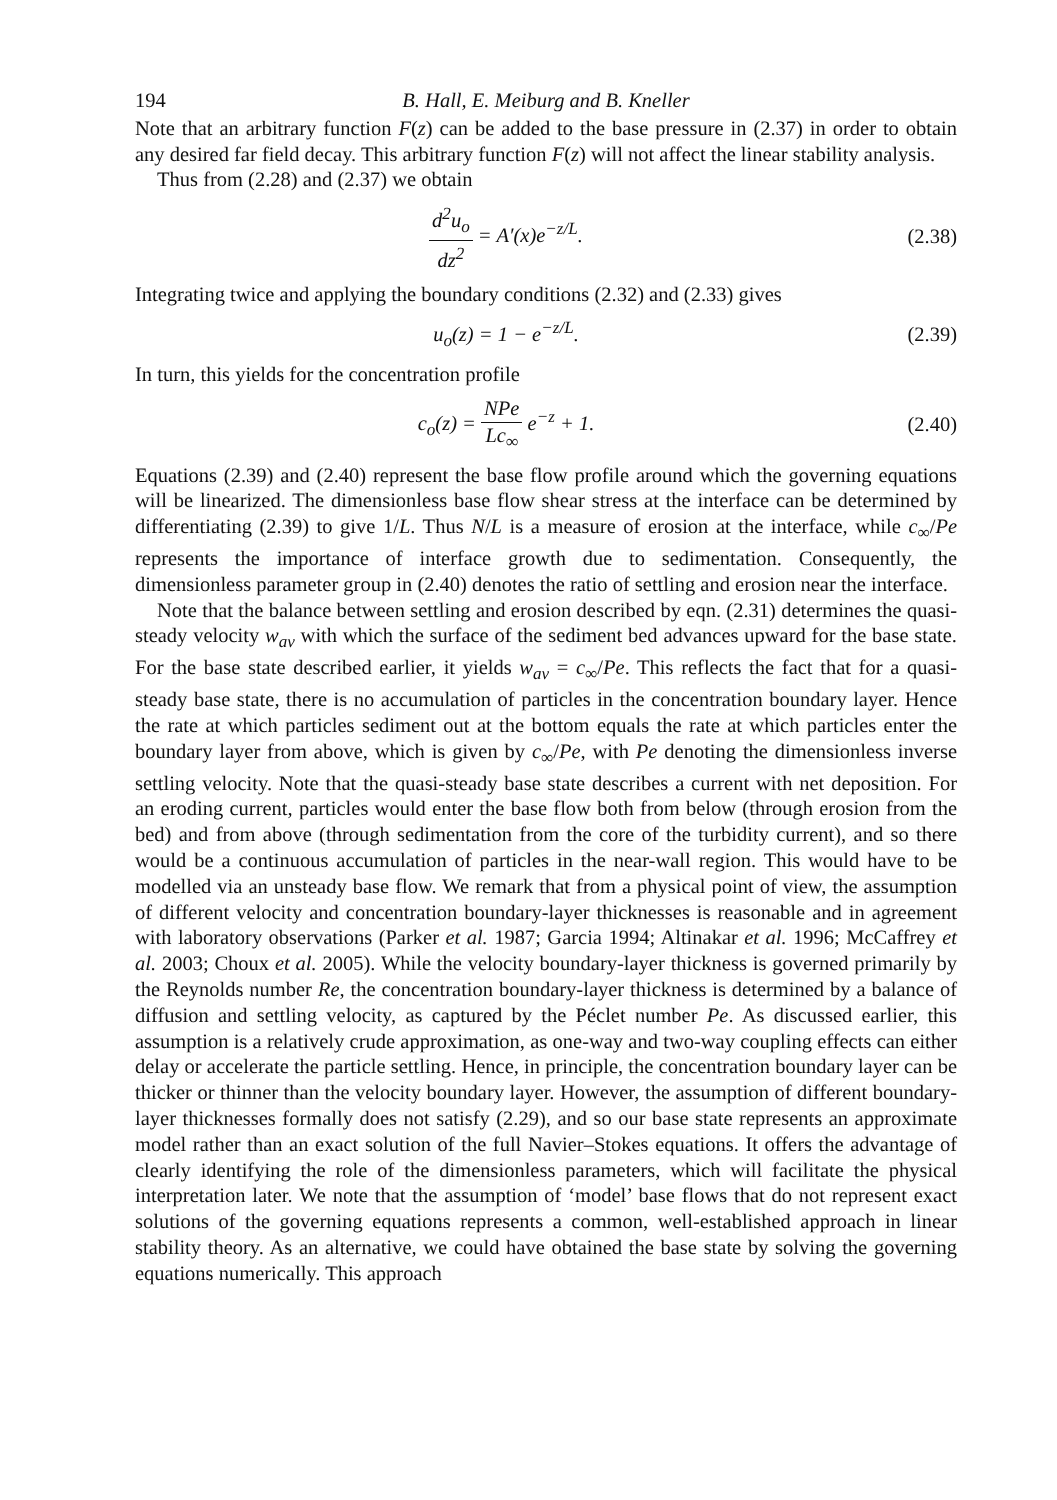194 B. Hall, E. Meiburg and B. Kneller
Note that an arbitrary function F(z) can be added to the base pressure in (2.37) in order to obtain any desired far field decay. This arbitrary function F(z) will not affect the linear stability analysis.
Thus from (2.28) and (2.37) we obtain
d<sup>2</sup>u<sub>o</sub> dz<sup>2</sup> = A′(x)e<sup>−z/L</sup>. (2.38)
Integrating twice and applying the boundary conditions (2.32) and (2.33) gives
u<sub>o</sub>(z) = 1 − e<sup>−z/L</sup>. (2.39)
In turn, this yields for the concentration profile
c<sub>o</sub>(z) = NPe Lc<sub>∞</sub> e<sup>−z</sup> + 1. (2.40)
Equations (2.39) and (2.40) represent the base flow profile around which the governing equations will be linearized. The dimensionless base flow shear stress at the interface can be determined by differentiating (2.39) to give 1/L. Thus N/L is a measure of erosion at the interface, while c<sub>∞</sub>/Pe represents the importance of interface growth due to sedimentation. Consequently, the dimensionless parameter group in (2.40) denotes the ratio of settling and erosion near the interface.
Note that the balance between settling and erosion described by eqn. (2.31) determines the quasi-steady velocity w<sub>av</sub> with which the surface of the sediment bed advances upward for the base state. For the base state described earlier, it yields w<sub>av</sub> = c<sub>∞</sub>/Pe. This reflects the fact that for a quasi-steady base state, there is no accumulation of particles in the concentration boundary layer. Hence the rate at which particles sediment out at the bottom equals the rate at which particles enter the boundary layer from above, which is given by c<sub>∞</sub>/Pe, with Pe denoting the dimensionless inverse settling velocity. Note that the quasi-steady base state describes a current with net deposition. For an eroding current, particles would enter the base flow both from below (through erosion from the bed) and from above (through sedimentation from the core of the turbidity current), and so there would be a continuous accumulation of particles in the near-wall region. This would have to be modelled via an unsteady base flow. We remark that from a physical point of view, the assumption of different velocity and concentration boundary-layer thicknesses is reasonable and in agreement with laboratory observations (Parker et al. 1987; Garcia 1994; Altinakar et al. 1996; McCaffrey et al. 2003; Choux et al. 2005). While the velocity boundary-layer thickness is governed primarily by the Reynolds number Re, the concentration boundary-layer thickness is determined by a balance of diffusion and settling velocity, as captured by the Péclet number Pe. As discussed earlier, this assumption is a relatively crude approximation, as one-way and two-way coupling effects can either delay or accelerate the particle settling. Hence, in principle, the concentration boundary layer can be thicker or thinner than the velocity boundary layer. However, the assumption of different boundary-layer thicknesses formally does not satisfy (2.29), and so our base state represents an approximate model rather than an exact solution of the full Navier–Stokes equations. It offers the advantage of clearly identifying the role of the dimensionless parameters, which will facilitate the physical interpretation later. We note that the assumption of ‘model’ base flows that do not represent exact solutions of the governing equations represents a common, well-established approach in linear stability theory. As an alternative, we could have obtained the base state by solving the governing equations numerically. This approach